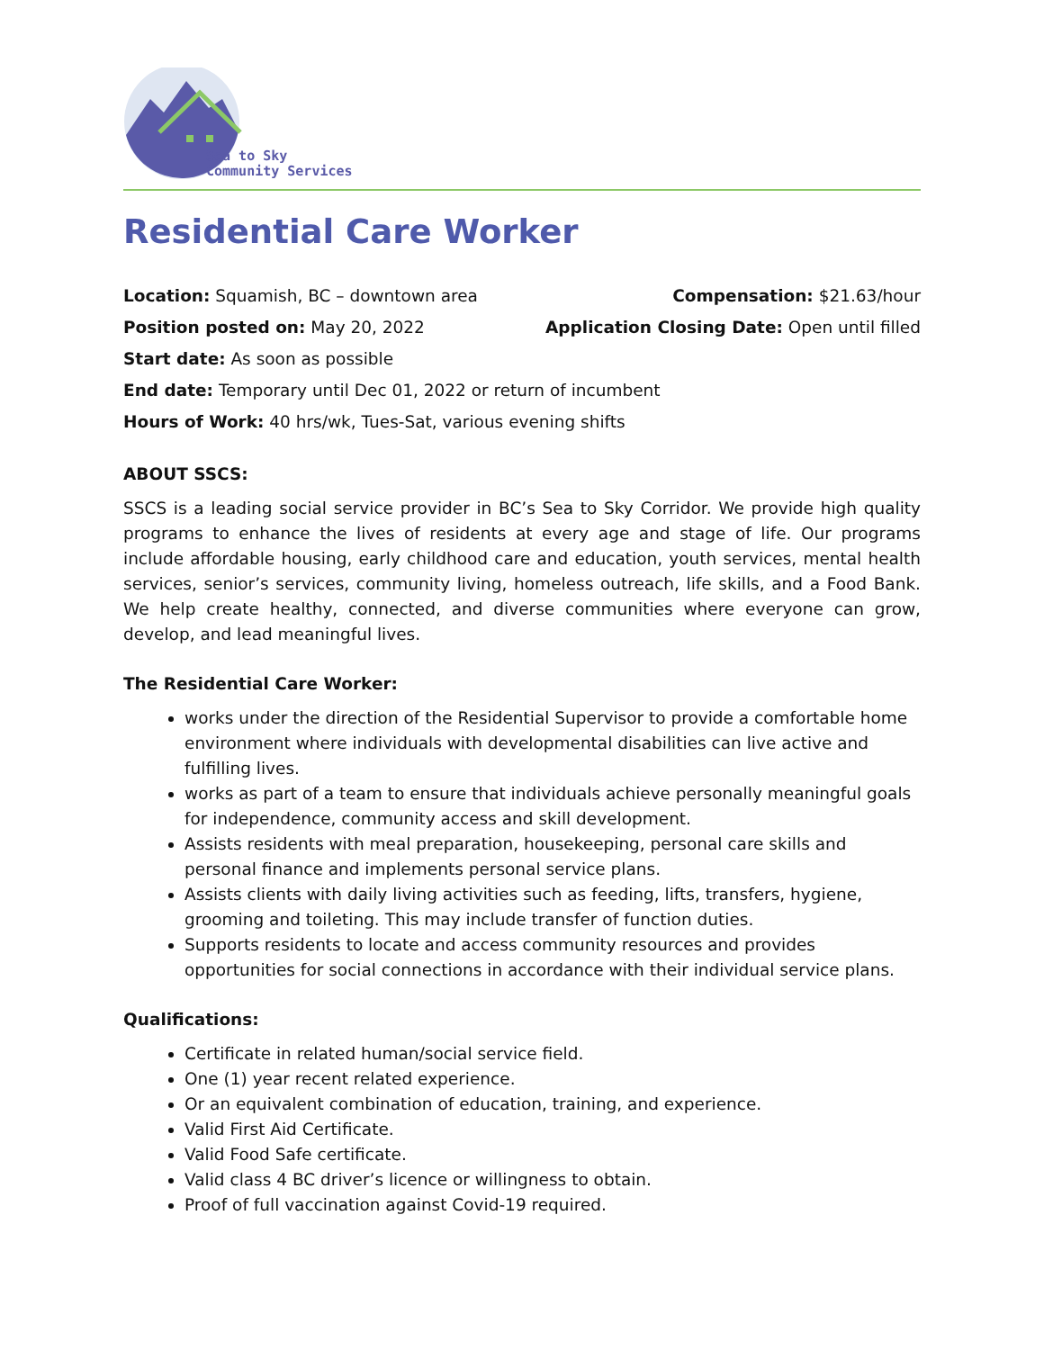Sea to Sky
Community Services
Residential Care Worker
Location: Squamish, BC – downtown area Compensation: $21.63/hour
Position posted on: May 20, 2022 Application Closing Date: Open until filled
Start date: As soon as possible
End date: Temporary until Dec 01, 2022 or return of incumbent
Hours of Work: 40 hrs/wk, Tues-Sat, various evening shifts
ABOUT SSCS:
SSCS is a leading social service provider in BC’s Sea to Sky Corridor. We provide high quality programs to enhance the lives of residents at every age and stage of life. Our programs include affordable housing, early childhood care and education, youth services, mental health services, senior’s services, community living, homeless outreach, life skills, and a Food Bank. We help create healthy, connected, and diverse communities where everyone can grow, develop, and lead meaningful lives.
The Residential Care Worker:
works under the direction of the Residential Supervisor to provide a comfortable home environment where individuals with developmental disabilities can live active and fulfilling lives.
works as part of a team to ensure that individuals achieve personally meaningful goals for independence, community access and skill development.
Assists residents with meal preparation, housekeeping, personal care skills and personal finance and implements personal service plans.
Assists clients with daily living activities such as feeding, lifts, transfers, hygiene, grooming and toileting. This may include transfer of function duties.
Supports residents to locate and access community resources and provides opportunities for social connections in accordance with their individual service plans.
Qualifications:
Certificate in related human/social service field.
One (1) year recent related experience.
Or an equivalent combination of education, training, and experience.
Valid First Aid Certificate.
Valid Food Safe certificate.
Valid class 4 BC driver’s licence or willingness to obtain.
Proof of full vaccination against Covid-19 required.